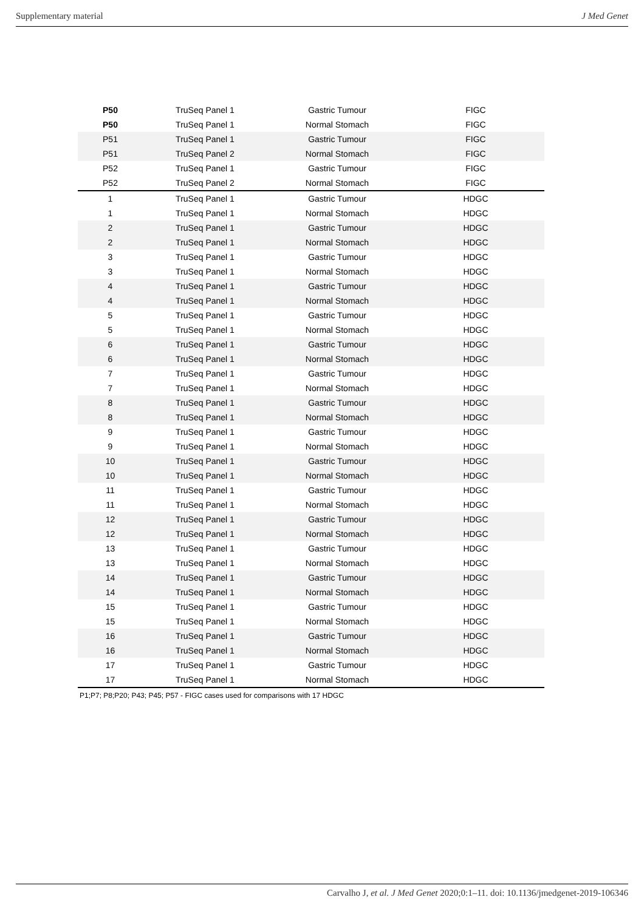Supplementary material J Med Genet
| P50 | TruSeq Panel 1 | Gastric Tumour | FIGC |
| P50 | TruSeq Panel 1 | Normal Stomach | FIGC |
| P51 | TruSeq Panel 1 | Gastric Tumour | FIGC |
| P51 | TruSeq Panel 2 | Normal Stomach | FIGC |
| P52 | TruSeq Panel 1 | Gastric Tumour | FIGC |
| P52 | TruSeq Panel 2 | Normal Stomach | FIGC |
| 1 | TruSeq Panel 1 | Gastric Tumour | HDGC |
| 1 | TruSeq Panel 1 | Normal Stomach | HDGC |
| 2 | TruSeq Panel 1 | Gastric Tumour | HDGC |
| 2 | TruSeq Panel 1 | Normal Stomach | HDGC |
| 3 | TruSeq Panel 1 | Gastric Tumour | HDGC |
| 3 | TruSeq Panel 1 | Normal Stomach | HDGC |
| 4 | TruSeq Panel 1 | Gastric Tumour | HDGC |
| 4 | TruSeq Panel 1 | Normal Stomach | HDGC |
| 5 | TruSeq Panel 1 | Gastric Tumour | HDGC |
| 5 | TruSeq Panel 1 | Normal Stomach | HDGC |
| 6 | TruSeq Panel 1 | Gastric Tumour | HDGC |
| 6 | TruSeq Panel 1 | Normal Stomach | HDGC |
| 7 | TruSeq Panel 1 | Gastric Tumour | HDGC |
| 7 | TruSeq Panel 1 | Normal Stomach | HDGC |
| 8 | TruSeq Panel 1 | Gastric Tumour | HDGC |
| 8 | TruSeq Panel 1 | Normal Stomach | HDGC |
| 9 | TruSeq Panel 1 | Gastric Tumour | HDGC |
| 9 | TruSeq Panel 1 | Normal Stomach | HDGC |
| 10 | TruSeq Panel 1 | Gastric Tumour | HDGC |
| 10 | TruSeq Panel 1 | Normal Stomach | HDGC |
| 11 | TruSeq Panel 1 | Gastric Tumour | HDGC |
| 11 | TruSeq Panel 1 | Normal Stomach | HDGC |
| 12 | TruSeq Panel 1 | Gastric Tumour | HDGC |
| 12 | TruSeq Panel 1 | Normal Stomach | HDGC |
| 13 | TruSeq Panel 1 | Gastric Tumour | HDGC |
| 13 | TruSeq Panel 1 | Normal Stomach | HDGC |
| 14 | TruSeq Panel 1 | Gastric Tumour | HDGC |
| 14 | TruSeq Panel 1 | Normal Stomach | HDGC |
| 15 | TruSeq Panel 1 | Gastric Tumour | HDGC |
| 15 | TruSeq Panel 1 | Normal Stomach | HDGC |
| 16 | TruSeq Panel 1 | Gastric Tumour | HDGC |
| 16 | TruSeq Panel 1 | Normal Stomach | HDGC |
| 17 | TruSeq Panel 1 | Gastric Tumour | HDGC |
| 17 | TruSeq Panel 1 | Normal Stomach | HDGC |
P1;P7; P8;P20; P43; P45; P57 - FIGC cases used for comparisons with 17 HDGC
Carvalho J, et al. J Med Genet 2020;0:1–11. doi: 10.1136/jmedgenet-2019-106346